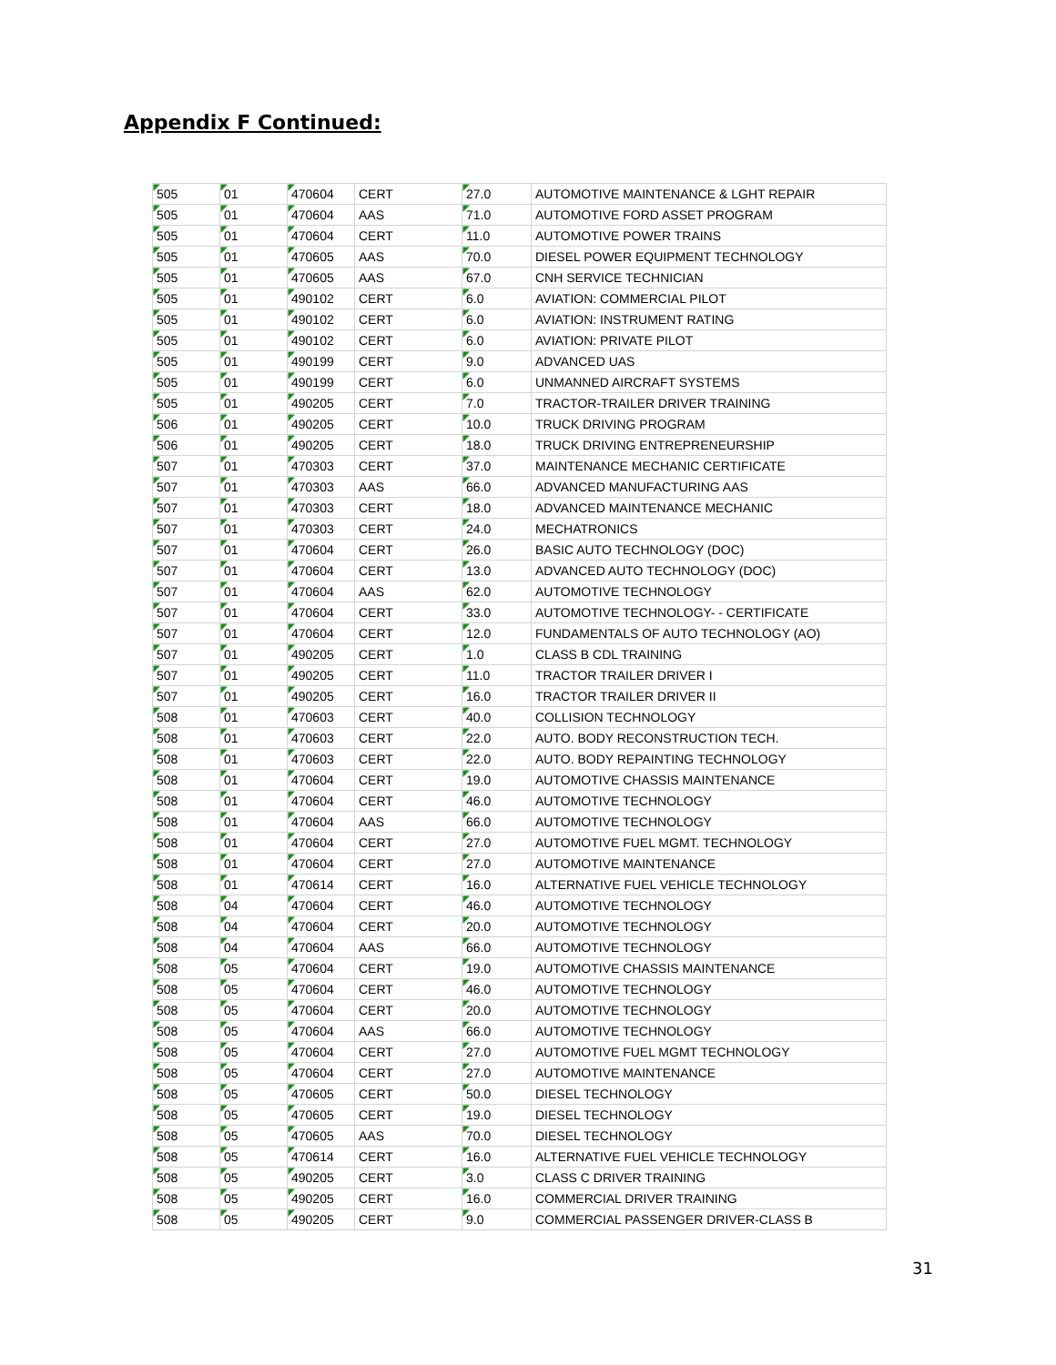Appendix F Continued:
| 505 | 01 | 470604 | CERT | 27.0 | AUTOMOTIVE MAINTENANCE & LGHT REPAIR |
| 505 | 01 | 470604 | AAS | 71.0 | AUTOMOTIVE FORD ASSET PROGRAM |
| 505 | 01 | 470604 | CERT | 11.0 | AUTOMOTIVE POWER TRAINS |
| 505 | 01 | 470605 | AAS | 70.0 | DIESEL POWER EQUIPMENT TECHNOLOGY |
| 505 | 01 | 470605 | AAS | 67.0 | CNH SERVICE TECHNICIAN |
| 505 | 01 | 490102 | CERT | 6.0 | AVIATION: COMMERCIAL PILOT |
| 505 | 01 | 490102 | CERT | 6.0 | AVIATION: INSTRUMENT RATING |
| 505 | 01 | 490102 | CERT | 6.0 | AVIATION: PRIVATE PILOT |
| 505 | 01 | 490199 | CERT | 9.0 | ADVANCED UAS |
| 505 | 01 | 490199 | CERT | 6.0 | UNMANNED AIRCRAFT SYSTEMS |
| 505 | 01 | 490205 | CERT | 7.0 | TRACTOR-TRAILER DRIVER TRAINING |
| 506 | 01 | 490205 | CERT | 10.0 | TRUCK DRIVING PROGRAM |
| 506 | 01 | 490205 | CERT | 18.0 | TRUCK DRIVING ENTREPRENEURSHIP |
| 507 | 01 | 470303 | CERT | 37.0 | MAINTENANCE MECHANIC CERTIFICATE |
| 507 | 01 | 470303 | AAS | 66.0 | ADVANCED MANUFACTURING AAS |
| 507 | 01 | 470303 | CERT | 18.0 | ADVANCED MAINTENANCE MECHANIC |
| 507 | 01 | 470303 | CERT | 24.0 | MECHATRONICS |
| 507 | 01 | 470604 | CERT | 26.0 | BASIC AUTO TECHNOLOGY (DOC) |
| 507 | 01 | 470604 | CERT | 13.0 | ADVANCED AUTO TECHNOLOGY (DOC) |
| 507 | 01 | 470604 | AAS | 62.0 | AUTOMOTIVE TECHNOLOGY |
| 507 | 01 | 470604 | CERT | 33.0 | AUTOMOTIVE TECHNOLOGY- - CERTIFICATE |
| 507 | 01 | 470604 | CERT | 12.0 | FUNDAMENTALS OF AUTO TECHNOLOGY (AO) |
| 507 | 01 | 490205 | CERT | 1.0 | CLASS B CDL TRAINING |
| 507 | 01 | 490205 | CERT | 11.0 | TRACTOR TRAILER DRIVER I |
| 507 | 01 | 490205 | CERT | 16.0 | TRACTOR TRAILER DRIVER II |
| 508 | 01 | 470603 | CERT | 40.0 | COLLISION TECHNOLOGY |
| 508 | 01 | 470603 | CERT | 22.0 | AUTO. BODY RECONSTRUCTION TECH. |
| 508 | 01 | 470603 | CERT | 22.0 | AUTO. BODY REPAINTING TECHNOLOGY |
| 508 | 01 | 470604 | CERT | 19.0 | AUTOMOTIVE CHASSIS MAINTENANCE |
| 508 | 01 | 470604 | CERT | 46.0 | AUTOMOTIVE TECHNOLOGY |
| 508 | 01 | 470604 | AAS | 66.0 | AUTOMOTIVE TECHNOLOGY |
| 508 | 01 | 470604 | CERT | 27.0 | AUTOMOTIVE FUEL MGMT. TECHNOLOGY |
| 508 | 01 | 470604 | CERT | 27.0 | AUTOMOTIVE MAINTENANCE |
| 508 | 01 | 470614 | CERT | 16.0 | ALTERNATIVE FUEL VEHICLE TECHNOLOGY |
| 508 | 04 | 470604 | CERT | 46.0 | AUTOMOTIVE TECHNOLOGY |
| 508 | 04 | 470604 | CERT | 20.0 | AUTOMOTIVE TECHNOLOGY |
| 508 | 04 | 470604 | AAS | 66.0 | AUTOMOTIVE TECHNOLOGY |
| 508 | 05 | 470604 | CERT | 19.0 | AUTOMOTIVE CHASSIS MAINTENANCE |
| 508 | 05 | 470604 | CERT | 46.0 | AUTOMOTIVE TECHNOLOGY |
| 508 | 05 | 470604 | CERT | 20.0 | AUTOMOTIVE TECHNOLOGY |
| 508 | 05 | 470604 | AAS | 66.0 | AUTOMOTIVE TECHNOLOGY |
| 508 | 05 | 470604 | CERT | 27.0 | AUTOMOTIVE FUEL MGMT TECHNOLOGY |
| 508 | 05 | 470604 | CERT | 27.0 | AUTOMOTIVE MAINTENANCE |
| 508 | 05 | 470605 | CERT | 50.0 | DIESEL TECHNOLOGY |
| 508 | 05 | 470605 | CERT | 19.0 | DIESEL TECHNOLOGY |
| 508 | 05 | 470605 | AAS | 70.0 | DIESEL TECHNOLOGY |
| 508 | 05 | 470614 | CERT | 16.0 | ALTERNATIVE FUEL VEHICLE TECHNOLOGY |
| 508 | 05 | 490205 | CERT | 3.0 | CLASS C DRIVER TRAINING |
| 508 | 05 | 490205 | CERT | 16.0 | COMMERCIAL DRIVER TRAINING |
| 508 | 05 | 490205 | CERT | 9.0 | COMMERCIAL PASSENGER DRIVER-CLASS B |
31